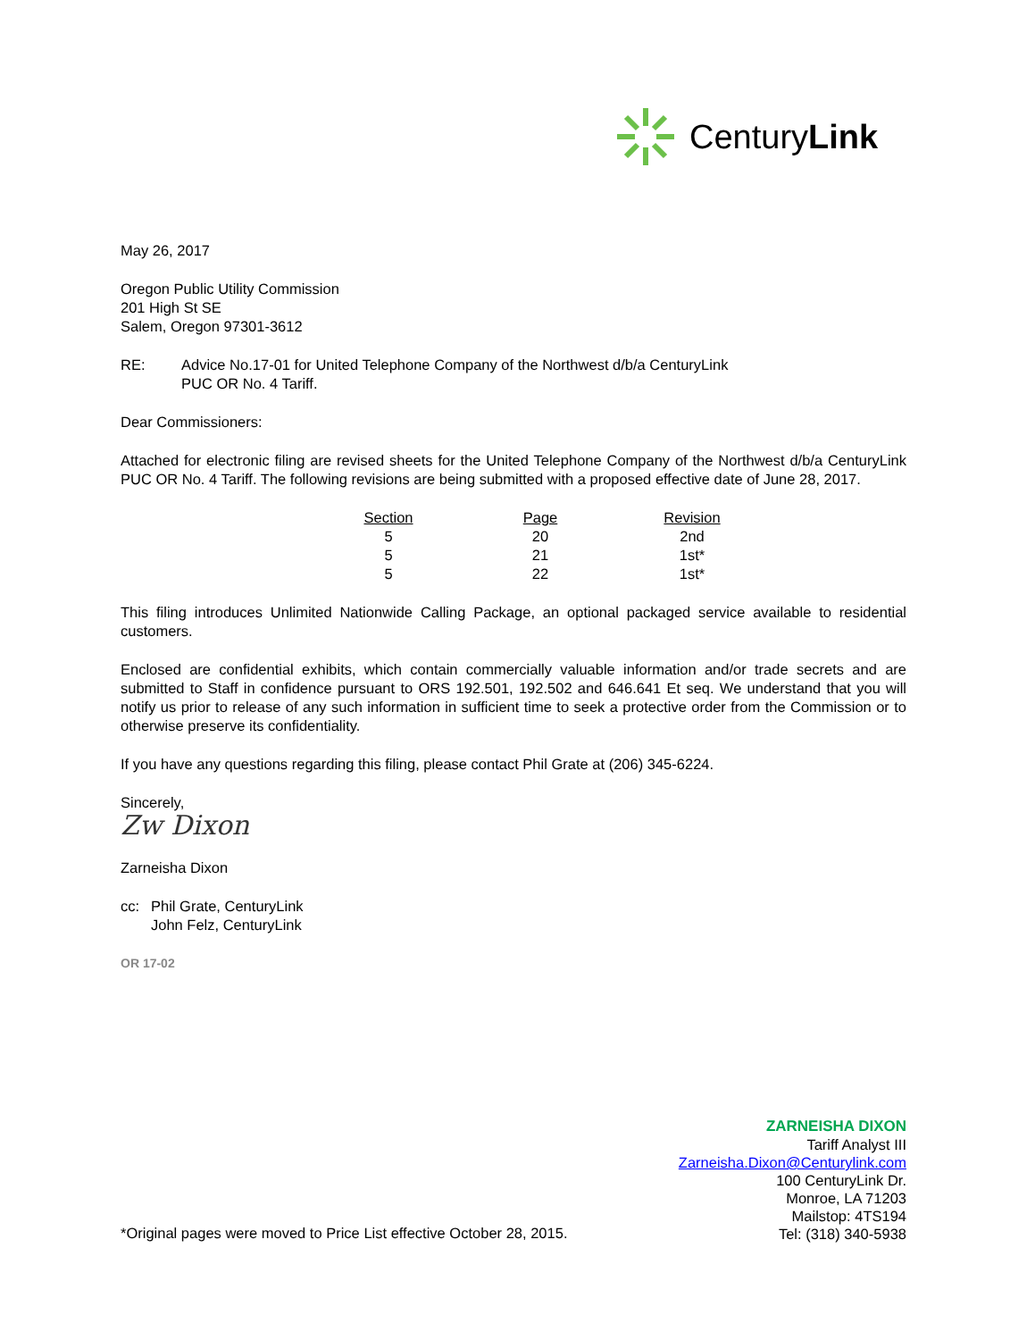CenturyLink
May 26, 2017
Oregon Public Utility Commission
201 High St SE
Salem, Oregon 97301-3612
RE: Advice No.17-01 for United Telephone Company of the Northwest d/b/a CenturyLink
PUC OR No. 4 Tariff.
Dear Commissioners:
Attached for electronic filing are revised sheets for the United Telephone Company of the Northwest d/b/a CenturyLink PUC OR No. 4 Tariff. The following revisions are being submitted with a proposed effective date of June 28, 2017.
| Section | Page | Revision |
| --- | --- | --- |
| 5 | 20 | 2nd |
| 5 | 21 | 1st* |
| 5 | 22 | 1st* |
This filing introduces Unlimited Nationwide Calling Package, an optional packaged service available to residential customers.
Enclosed are confidential exhibits, which contain commercially valuable information and/or trade secrets and are submitted to Staff in confidence pursuant to ORS 192.501, 192.502 and 646.641 Et seq. We understand that you will notify us prior to release of any such information in sufficient time to seek a protective order from the Commission or to otherwise preserve its confidentiality.
If you have any questions regarding this filing, please contact Phil Grate at (206) 345-6224.
Sincerely,
Zw Dixon
Zarneisha Dixon
cc: Phil Grate, CenturyLink
John Felz, CenturyLink
OR 17-02
*Original pages were moved to Price List effective October 28, 2015.
ZARNEISHA DIXON
Tariff Analyst III
Zarneisha.Dixon@Centurylink.com
100 CenturyLink Dr.
Monroe, LA 71203
Mailstop: 4TS194
Tel: (318) 340-5938